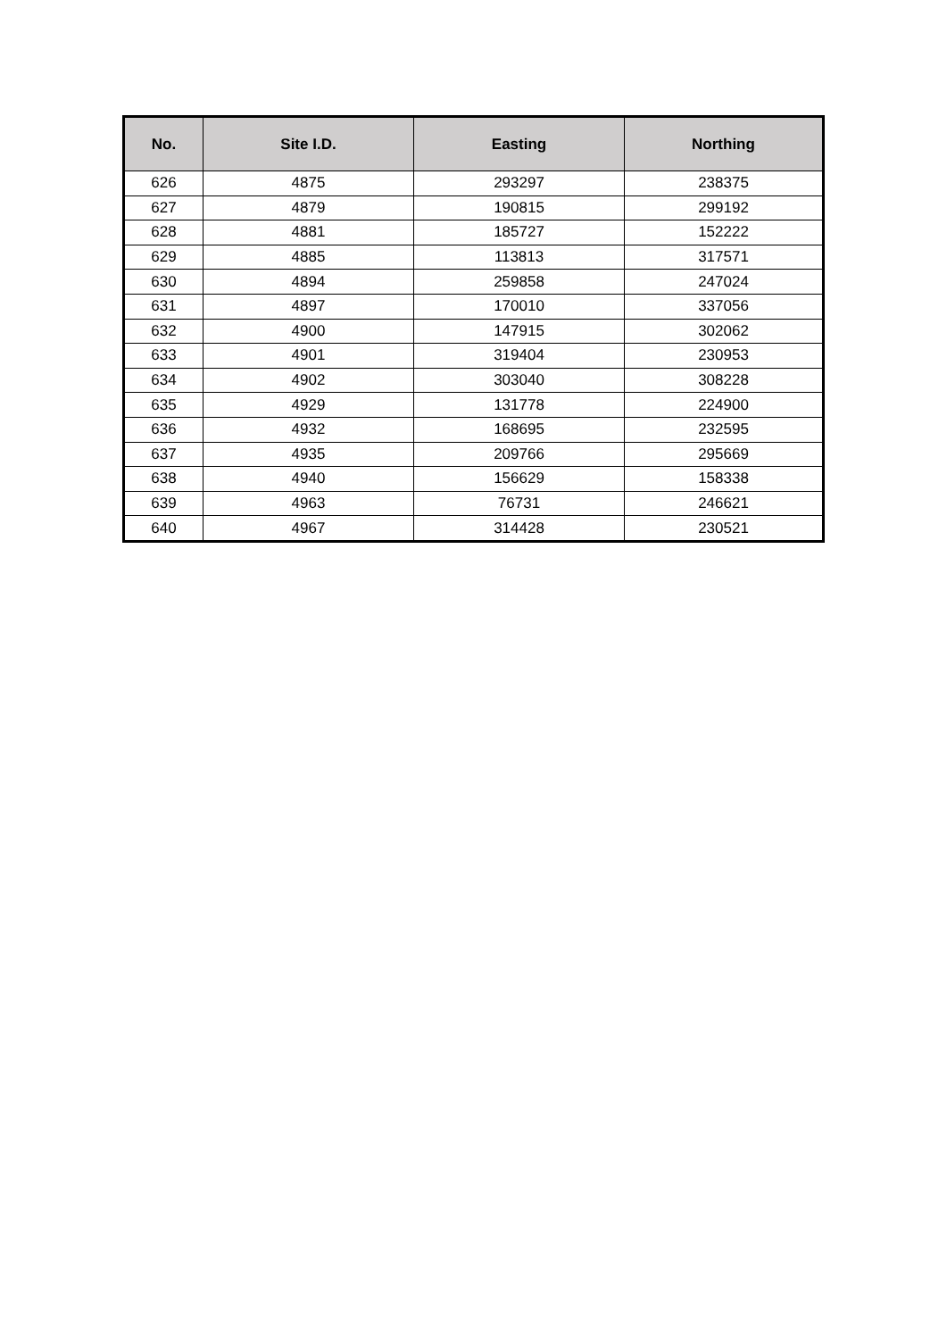| No. | Site I.D. | Easting | Northing |
| --- | --- | --- | --- |
| 626 | 4875 | 293297 | 238375 |
| 627 | 4879 | 190815 | 299192 |
| 628 | 4881 | 185727 | 152222 |
| 629 | 4885 | 113813 | 317571 |
| 630 | 4894 | 259858 | 247024 |
| 631 | 4897 | 170010 | 337056 |
| 632 | 4900 | 147915 | 302062 |
| 633 | 4901 | 319404 | 230953 |
| 634 | 4902 | 303040 | 308228 |
| 635 | 4929 | 131778 | 224900 |
| 636 | 4932 | 168695 | 232595 |
| 637 | 4935 | 209766 | 295669 |
| 638 | 4940 | 156629 | 158338 |
| 639 | 4963 | 76731 | 246621 |
| 640 | 4967 | 314428 | 230521 |